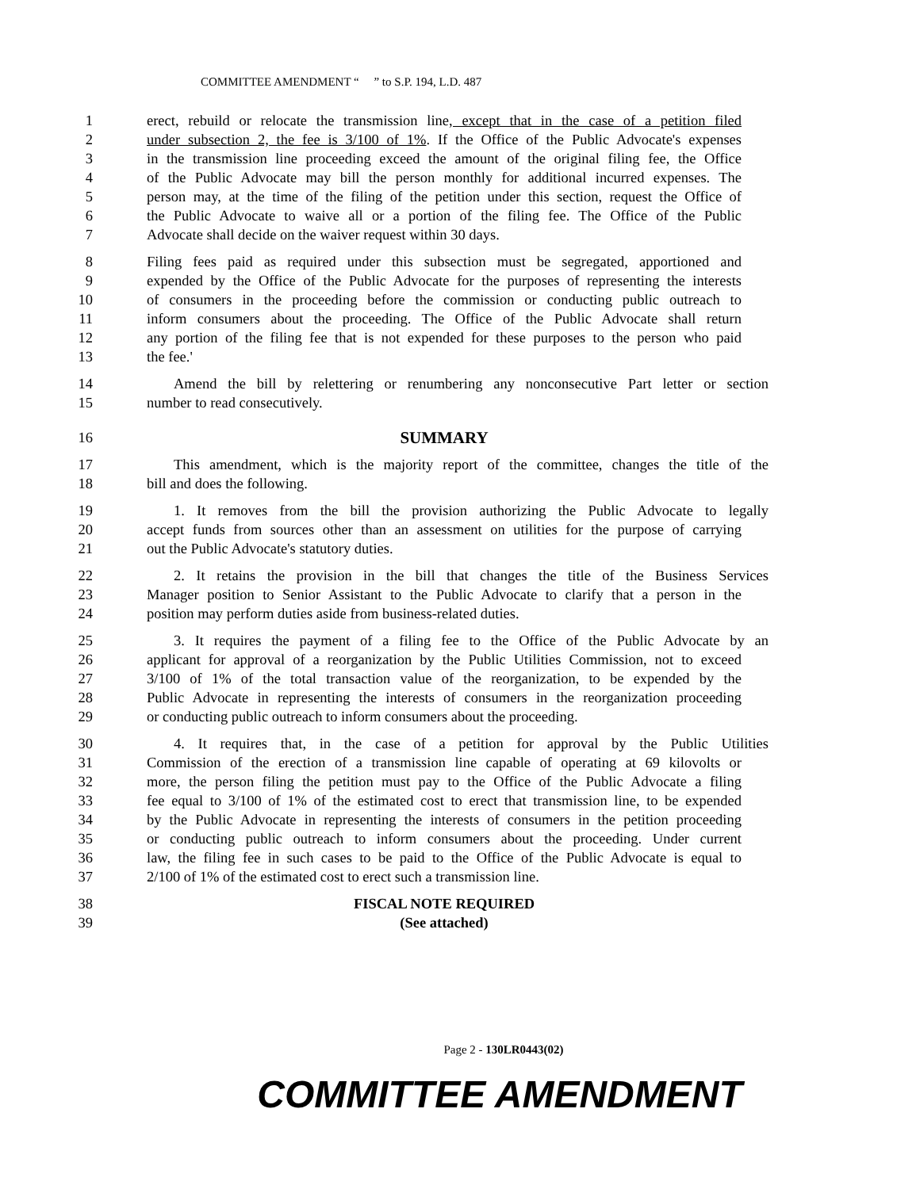COMMITTEE AMENDMENT “ ” to S.P. 194, L.D. 487
1 erect, rebuild or relocate the transmission line, except that in the case of a petition filed
2 under subsection 2, the fee is 3/100 of 1%. If the Office of the Public Advocate's expenses
3 in the transmission line proceeding exceed the amount of the original filing fee, the Office
4 of the Public Advocate may bill the person monthly for additional incurred expenses. The
5 person may, at the time of the filing of the petition under this section, request the Office of
6 the Public Advocate to waive all or a portion of the filing fee. The Office of the Public
7 Advocate shall decide on the waiver request within 30 days.
8 Filing fees paid as required under this subsection must be segregated, apportioned and
9 expended by the Office of the Public Advocate for the purposes of representing the interests
10 of consumers in the proceeding before the commission or conducting public outreach to
11 inform consumers about the proceeding. The Office of the Public Advocate shall return
12 any portion of the filing fee that is not expended for these purposes to the person who paid
13 the fee.'
14 Amend the bill by relettering or renumbering any nonconsecutive Part letter or section
15 number to read consecutively.
16 SUMMARY
17 This amendment, which is the majority report of the committee, changes the title of the
18 bill and does the following.
19 1. It removes from the bill the provision authorizing the Public Advocate to legally
20 accept funds from sources other than an assessment on utilities for the purpose of carrying
21 out the Public Advocate's statutory duties.
22 2. It retains the provision in the bill that changes the title of the Business Services
23 Manager position to Senior Assistant to the Public Advocate to clarify that a person in the
24 position may perform duties aside from business-related duties.
25 3. It requires the payment of a filing fee to the Office of the Public Advocate by an
26 applicant for approval of a reorganization by the Public Utilities Commission, not to exceed
27 3/100 of 1% of the total transaction value of the reorganization, to be expended by the
28 Public Advocate in representing the interests of consumers in the reorganization proceeding
29 or conducting public outreach to inform consumers about the proceeding.
30 4. It requires that, in the case of a petition for approval by the Public Utilities
31 Commission of the erection of a transmission line capable of operating at 69 kilovolts or
32 more, the person filing the petition must pay to the Office of the Public Advocate a filing
33 fee equal to 3/100 of 1% of the estimated cost to erect that transmission line, to be expended
34 by the Public Advocate in representing the interests of consumers in the petition proceeding
35 or conducting public outreach to inform consumers about the proceeding. Under current
36 law, the filing fee in such cases to be paid to the Office of the Public Advocate is equal to
37 2/100 of 1% of the estimated cost to erect such a transmission line.
38 FISCAL NOTE REQUIRED
39 (See attached)
Page 2 - 130LR0443(02)
COMMITTEE AMENDMENT